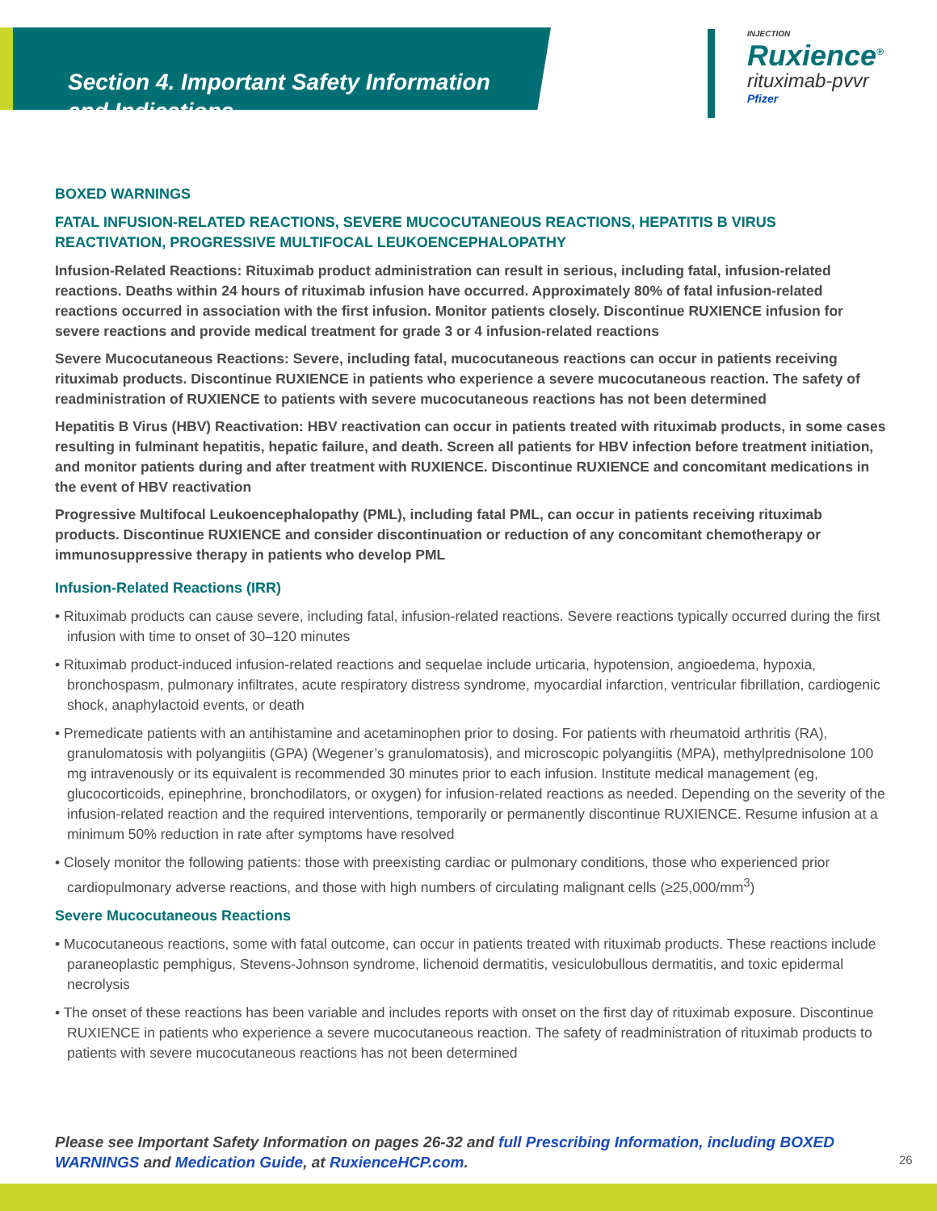Section 4. Important Safety Information
and Indications
INJECTION
Ruxience<sup>®</sup>
rituximab-pvvr
Pfizer
BOXED WARNINGS
FATAL INFUSION-RELATED REACTIONS, SEVERE MUCOCUTANEOUS REACTIONS, HEPATITIS B VIRUS REACTIVATION, PROGRESSIVE MULTIFOCAL LEUKOENCEPHALOPATHY
Infusion-Related Reactions: Rituximab product administration can result in serious, including fatal, infusion-related reactions. Deaths within 24 hours of rituximab infusion have occurred. Approximately 80% of fatal infusion-related reactions occurred in association with the first infusion. Monitor patients closely. Discontinue RUXIENCE infusion for severe reactions and provide medical treatment for grade 3 or 4 infusion-related reactions
Severe Mucocutaneous Reactions: Severe, including fatal, mucocutaneous reactions can occur in patients receiving rituximab products. Discontinue RUXIENCE in patients who experience a severe mucocutaneous reaction. The safety of readministration of RUXIENCE to patients with severe mucocutaneous reactions has not been determined
Hepatitis B Virus (HBV) Reactivation: HBV reactivation can occur in patients treated with rituximab products, in some cases resulting in fulminant hepatitis, hepatic failure, and death. Screen all patients for HBV infection before treatment initiation, and monitor patients during and after treatment with RUXIENCE. Discontinue RUXIENCE and concomitant medications in the event of HBV reactivation
Progressive Multifocal Leukoencephalopathy (PML), including fatal PML, can occur in patients receiving rituximab products. Discontinue RUXIENCE and consider discontinuation or reduction of any concomitant chemotherapy or immunosuppressive therapy in patients who develop PML
Infusion-Related Reactions (IRR)
• Rituximab products can cause severe, including fatal, infusion-related reactions. Severe reactions typically occurred during the first infusion with time to onset of 30–120 minutes
• Rituximab product-induced infusion-related reactions and sequelae include urticaria, hypotension, angioedema, hypoxia, bronchospasm, pulmonary infiltrates, acute respiratory distress syndrome, myocardial infarction, ventricular fibrillation, cardiogenic shock, anaphylactoid events, or death
• Premedicate patients with an antihistamine and acetaminophen prior to dosing. For patients with rheumatoid arthritis (RA), granulomatosis with polyangiitis (GPA) (Wegener’s granulomatosis), and microscopic polyangiitis (MPA), methylprednisolone 100 mg intravenously or its equivalent is recommended 30 minutes prior to each infusion. Institute medical management (eg, glucocorticoids, epinephrine, bronchodilators, or oxygen) for infusion-related reactions as needed. Depending on the severity of the infusion-related reaction and the required interventions, temporarily or permanently discontinue RUXIENCE. Resume infusion at a minimum 50% reduction in rate after symptoms have resolved
• Closely monitor the following patients: those with preexisting cardiac or pulmonary conditions, those who experienced prior cardiopulmonary adverse reactions, and those with high numbers of circulating malignant cells (≥25,000/mm<sup>3</sup>)
Severe Mucocutaneous Reactions
• Mucocutaneous reactions, some with fatal outcome, can occur in patients treated with rituximab products. These reactions include paraneoplastic pemphigus, Stevens-Johnson syndrome, lichenoid dermatitis, vesiculobullous dermatitis, and toxic epidermal necrolysis
• The onset of these reactions has been variable and includes reports with onset on the first day of rituximab exposure. Discontinue RUXIENCE in patients who experience a severe mucocutaneous reaction. The safety of readministration of rituximab products to patients with severe mucocutaneous reactions has not been determined
Please see Important Safety Information on pages 26-32 and full Prescribing Information, including BOXED WARNINGS and Medication Guide, at RuxienceHCP.com.
26